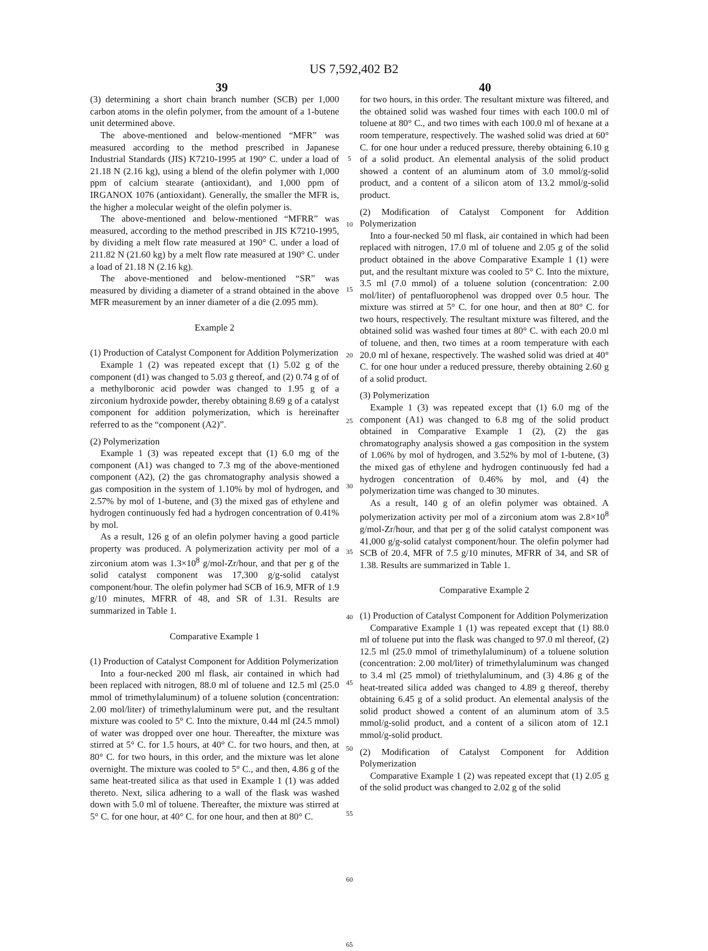US 7,592,402 B2
39 40
(3) determining a short chain branch number (SCB) per 1,000 carbon atoms in the olefin polymer, from the amount of a 1-butene unit determined above.
The above-mentioned and below-mentioned “MFR” was measured according to the method prescribed in Japanese Industrial Standards (JIS) K7210-1995 at 190° C. under a load of 21.18 N (2.16 kg), using a blend of the olefin polymer with 1,000 ppm of calcium stearate (antioxidant), and 1,000 ppm of IRGANOX 1076 (antioxidant). Generally, the smaller the MFR is, the higher a molecular weight of the olefin polymer is.
The above-mentioned and below-mentioned “MFRR” was measured, according to the method prescribed in JIS K7210-1995, by dividing a melt flow rate measured at 190° C. under a load of 211.82 N (21.60 kg) by a melt flow rate measured at 190° C. under a load of 21.18 N (2.16 kg).
The above-mentioned and below-mentioned “SR” was measured by dividing a diameter of a strand obtained in the above MFR measurement by an inner diameter of a die (2.095 mm).
Example 2
(1) Production of Catalyst Component for Addition Polymerization
Example 1 (2) was repeated except that (1) 5.02 g of the component (d1) was changed to 5.03 g thereof, and (2) 0.74 g of of a methylboronic acid powder was changed to 1.95 g of a zirconium hydroxide powder, thereby obtaining 8.69 g of a catalyst component for addition polymerization, which is hereinafter referred to as the “component (A2)”.
(2) Polymerization
Example 1 (3) was repeated except that (1) 6.0 mg of the component (A1) was changed to 7.3 mg of the above-mentioned component (A2), (2) the gas chromatography analysis showed a gas composition in the system of 1.10% by mol of hydrogen, and 2.57% by mol of 1-butene, and (3) the mixed gas of ethylene and hydrogen continuously fed had a hydrogen concentration of 0.41% by mol.
As a result, 126 g of an olefin polymer having a good particle property was produced. A polymerization activity per mol of a zirconium atom was 1.3×10<sup>8</sup> g/mol-Zr/hour, and that per g of the solid catalyst component was 17,300 g/g-solid catalyst component/hour. The olefin polymer had SCB of 16.9, MFR of 1.9 g/10 minutes, MFRR of 48, and SR of 1.31. Results are summarized in Table 1.
Comparative Example 1
(1) Production of Catalyst Component for Addition Polymerization
Into a four-necked 200 ml flask, air contained in which had been replaced with nitrogen, 88.0 ml of toluene and 12.5 ml (25.0 mmol of trimethylaluminum) of a toluene solution (concentration: 2.00 mol/liter) of trimethylaluminum were put, and the resultant mixture was cooled to 5° C. Into the mixture, 0.44 ml (24.5 mmol) of water was dropped over one hour. Thereafter, the mixture was stirred at 5° C. for 1.5 hours, at 40° C. for two hours, and then, at 80° C. for two hours, in this order, and the mixture was let alone overnight. The mixture was cooled to 5° C., and then, 4.86 g of the same heat-treated silica as that used in Example 1 (1) was added thereto. Next, silica adhering to a wall of the flask was washed down with 5.0 ml of toluene. Thereafter, the mixture was stirred at 5° C. for one hour, at 40° C. for one hour, and then at 80° C.
5
10
15
20
25
30
35
40
45
50
55
60
65
for two hours, in this order. The resultant mixture was filtered, and the obtained solid was washed four times with each 100.0 ml of toluene at 80° C., and two times with each 100.0 ml of hexane at a room temperature, respectively. The washed solid was dried at 60° C. for one hour under a reduced pressure, thereby obtaining 6.10 g of a solid product. An elemental analysis of the solid product showed a content of an aluminum atom of 3.0 mmol/g-solid product, and a content of a silicon atom of 13.2 mmol/g-solid product.
(2) Modification of Catalyst Component for Addition Polymerization
Into a four-necked 50 ml flask, air contained in which had been replaced with nitrogen, 17.0 ml of toluene and 2.05 g of the solid product obtained in the above Comparative Example 1 (1) were put, and the resultant mixture was cooled to 5° C. Into the mixture, 3.5 ml (7.0 mmol) of a toluene solution (concentration: 2.00 mol/liter) of pentafluorophenol was dropped over 0.5 hour. The mixture was stirred at 5° C. for one hour, and then at 80° C. for two hours, respectively. The resultant mixture was filtered, and the obtained solid was washed four times at 80° C. with each 20.0 ml of toluene, and then, two times at a room temperature with each 20.0 ml of hexane, respectively. The washed solid was dried at 40° C. for one hour under a reduced pressure, thereby obtaining 2.60 g of a solid product.
(3) Polymerization
Example 1 (3) was repeated except that (1) 6.0 mg of the component (A1) was changed to 6.8 mg of the solid product obtained in Comparative Example 1 (2), (2) the gas chromatography analysis showed a gas composition in the system of 1.06% by mol of hydrogen, and 3.52% by mol of 1-butene, (3) the mixed gas of ethylene and hydrogen continuously fed had a hydrogen concentration of 0.46% by mol, and (4) the polymerization time was changed to 30 minutes.
As a result, 140 g of an olefin polymer was obtained. A polymerization activity per mol of a zirconium atom was 2.8×10<sup>8</sup> g/mol-Zr/hour, and that per g of the solid catalyst component was 41,000 g/g-solid catalyst component/hour. The olefin polymer had SCB of 20.4, MFR of 7.5 g/10 minutes, MFRR of 34, and SR of 1.38. Results are summarized in Table 1.
Comparative Example 2
(1) Production of Catalyst Component for Addition Polymerization
Comparative Example 1 (1) was repeated except that (1) 88.0 ml of toluene put into the flask was changed to 97.0 ml thereof, (2) 12.5 ml (25.0 mmol of trimethylaluminum) of a toluene solution (concentration: 2.00 mol/liter) of trimethylaluminum was changed to 3.4 ml (25 mmol) of triethylaluminum, and (3) 4.86 g of the heat-treated silica added was changed to 4.89 g thereof, thereby obtaining 6.45 g of a solid product. An elemental analysis of the solid product showed a content of an aluminum atom of 3.5 mmol/g-solid product, and a content of a silicon atom of 12.1 mmol/g-solid product.
(2) Modification of Catalyst Component for Addition Polymerization
Comparative Example 1 (2) was repeated except that (1) 2.05 g of the solid product was changed to 2.02 g of the solid